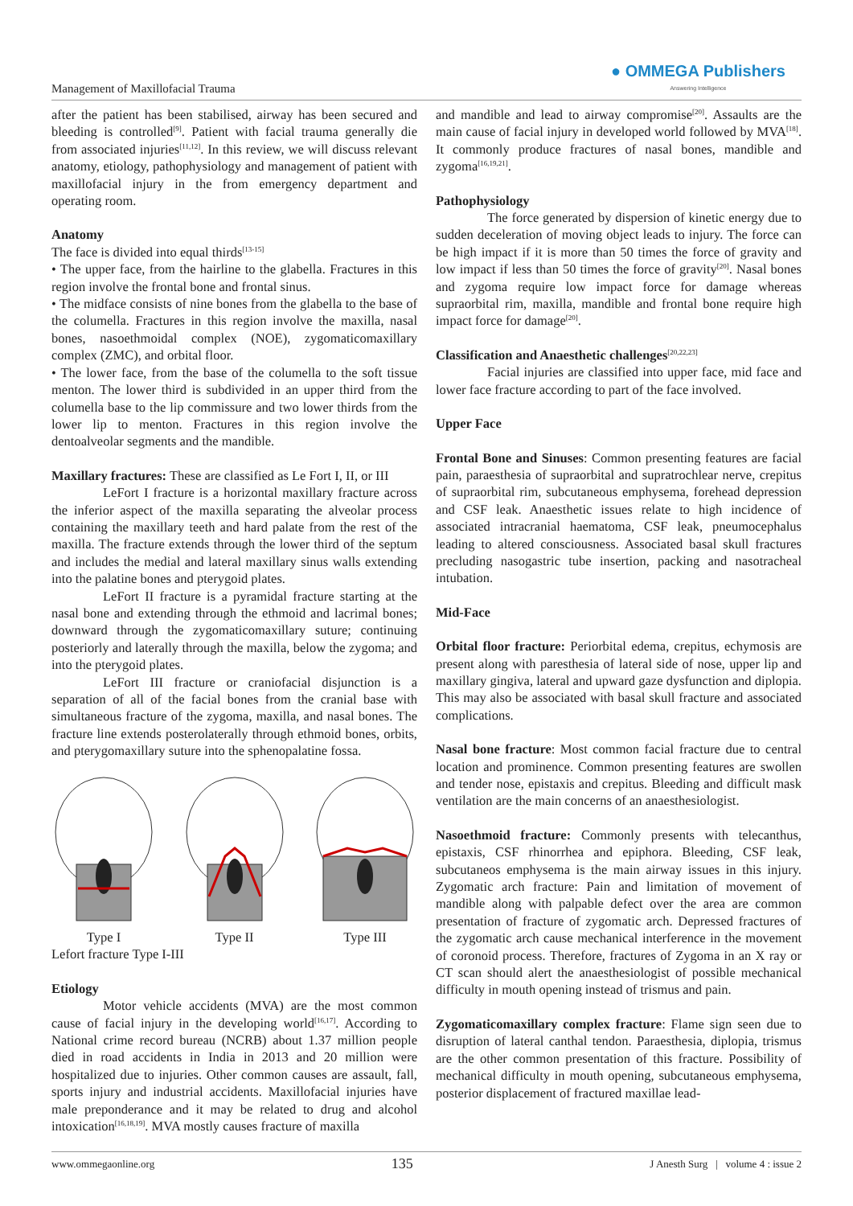Management of Maxillofacial Trauma
● OMMEGA Publishers
Answering Intelligence
after the patient has been stabilised, airway has been secured and bleeding is controlled<sup>[9]</sup>. Patient with facial trauma generally die from associated injuries<sup>[11,12]</sup>. In this review, we will discuss relevant anatomy, etiology, pathophysiology and management of patient with maxillofacial injury in the from emergency department and operating room.
Anatomy
The face is divided into equal thirds<sup>[13-15]</sup>
• The upper face, from the hairline to the glabella. Fractures in this region involve the frontal bone and frontal sinus.
• The midface consists of nine bones from the glabella to the base of the columella. Fractures in this region involve the maxilla, nasal bones, nasoethmoidal complex (NOE), zygomaticomaxillary complex (ZMC), and orbital floor.
• The lower face, from the base of the columella to the soft tissue menton. The lower third is subdivided in an upper third from the columella base to the lip commissure and two lower thirds from the lower lip to menton. Fractures in this region involve the dentoalveolar segments and the mandible.
Maxillary fractures: These are classified as Le Fort I, II, or III
LeFort I fracture is a horizontal maxillary fracture across the inferior aspect of the maxilla separating the alveolar process containing the maxillary teeth and hard palate from the rest of the maxilla. The fracture extends through the lower third of the septum and includes the medial and lateral maxillary sinus walls extending into the palatine bones and pterygoid plates.
LeFort II fracture is a pyramidal fracture starting at the nasal bone and extending through the ethmoid and lacrimal bones; downward through the zygomaticomaxillary suture; continuing posteriorly and laterally through the maxilla, below the zygoma; and into the pterygoid plates.
LeFort III fracture or craniofacial disjunction is a separation of all of the facial bones from the cranial base with simultaneous fracture of the zygoma, maxilla, and nasal bones. The fracture line extends posterolaterally through ethmoid bones, orbits, and pterygomaxillary suture into the sphenopalatine fossa.
Type I
Type II
Type III
Lefort fracture Type I-III
Etiology
Motor vehicle accidents (MVA) are the most common cause of facial injury in the developing world<sup>[16,17]</sup>. According to National crime record bureau (NCRB) about 1.37 million people died in road accidents in India in 2013 and 20 million were hospitalized due to injuries. Other common causes are assault, fall, sports injury and industrial accidents. Maxillofacial injuries have male preponderance and it may be related to drug and alcohol intoxication<sup>[16,18,19]</sup>. MVA mostly causes fracture of maxilla
and mandible and lead to airway compromise<sup>[20]</sup>. Assaults are the main cause of facial injury in developed world followed by MVA<sup>[18]</sup>. It commonly produce fractures of nasal bones, mandible and zygoma<sup>[16,19,21]</sup>.
Pathophysiology
The force generated by dispersion of kinetic energy due to sudden deceleration of moving object leads to injury. The force can be high impact if it is more than 50 times the force of gravity and low impact if less than 50 times the force of gravity<sup>[20]</sup>. Nasal bones and zygoma require low impact force for damage whereas supraorbital rim, maxilla, mandible and frontal bone require high impact force for damage<sup>[20]</sup>.
Classification and Anaesthetic challenges<sup>[20,22,23]</sup>
Facial injuries are classified into upper face, mid face and lower face fracture according to part of the face involved.
Upper Face
Frontal Bone and Sinuses: Common presenting features are facial pain, paraesthesia of supraorbital and supratrochlear nerve, crepitus of supraorbital rim, subcutaneous emphysema, forehead depression and CSF leak. Anaesthetic issues relate to high incidence of associated intracranial haematoma, CSF leak, pneumocephalus leading to altered consciousness. Associated basal skull fractures precluding nasogastric tube insertion, packing and nasotracheal intubation.
Mid-Face
Orbital floor fracture: Periorbital edema, crepitus, echymosis are present along with paresthesia of lateral side of nose, upper lip and maxillary gingiva, lateral and upward gaze dysfunction and diplopia. This may also be associated with basal skull fracture and associated complications.
Nasal bone fracture: Most common facial fracture due to central location and prominence. Common presenting features are swollen and tender nose, epistaxis and crepitus. Bleeding and difficult mask ventilation are the main concerns of an anaesthesiologist.
Nasoethmoid fracture: Commonly presents with telecanthus, epistaxis, CSF rhinorrhea and epiphora. Bleeding, CSF leak, subcutaneos emphysema is the main airway issues in this injury. Zygomatic arch fracture: Pain and limitation of movement of mandible along with palpable defect over the area are common presentation of fracture of zygomatic arch. Depressed fractures of the zygomatic arch cause mechanical interference in the movement of coronoid process. Therefore, fractures of Zygoma in an X ray or CT scan should alert the anaesthesiologist of possible mechanical difficulty in mouth opening instead of trismus and pain.
Zygomaticomaxillary complex fracture: Flame sign seen due to disruption of lateral canthal tendon. Paraesthesia, diplopia, trismus are the other common presentation of this fracture. Possibility of mechanical difficulty in mouth opening, subcutaneous emphysema, posterior displacement of fractured maxillae lead-
www.ommegaonline.org 135 J Anesth Surg | volume 4 : issue 2